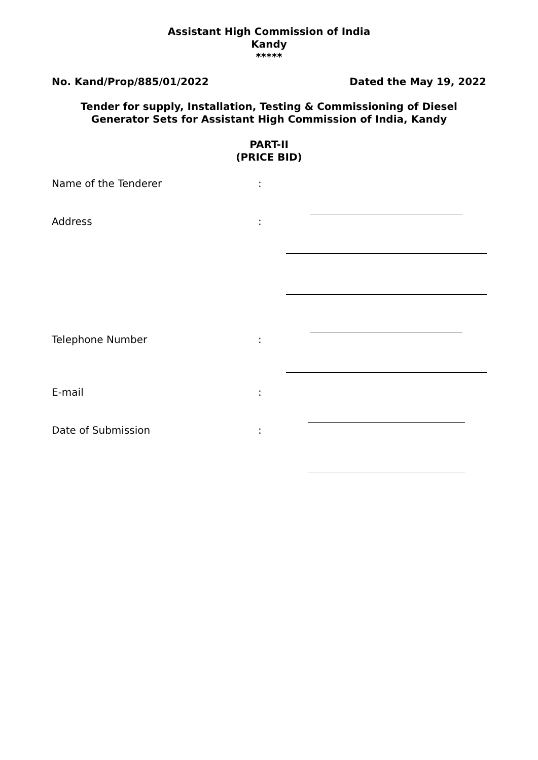Assistant High Commission of India
Kandy
*****
No. Kand/Prop/885/01/2022 Dated the May 19, 2022
Tender for supply, Installation, Testing & Commissioning of Diesel
Generator Sets for Assistant High Commission of India, Kandy
PART-II
(PRICE BID)
Name of the Tenderer:
Address:
Telephone Number:
E-mail:
Date of Submission: